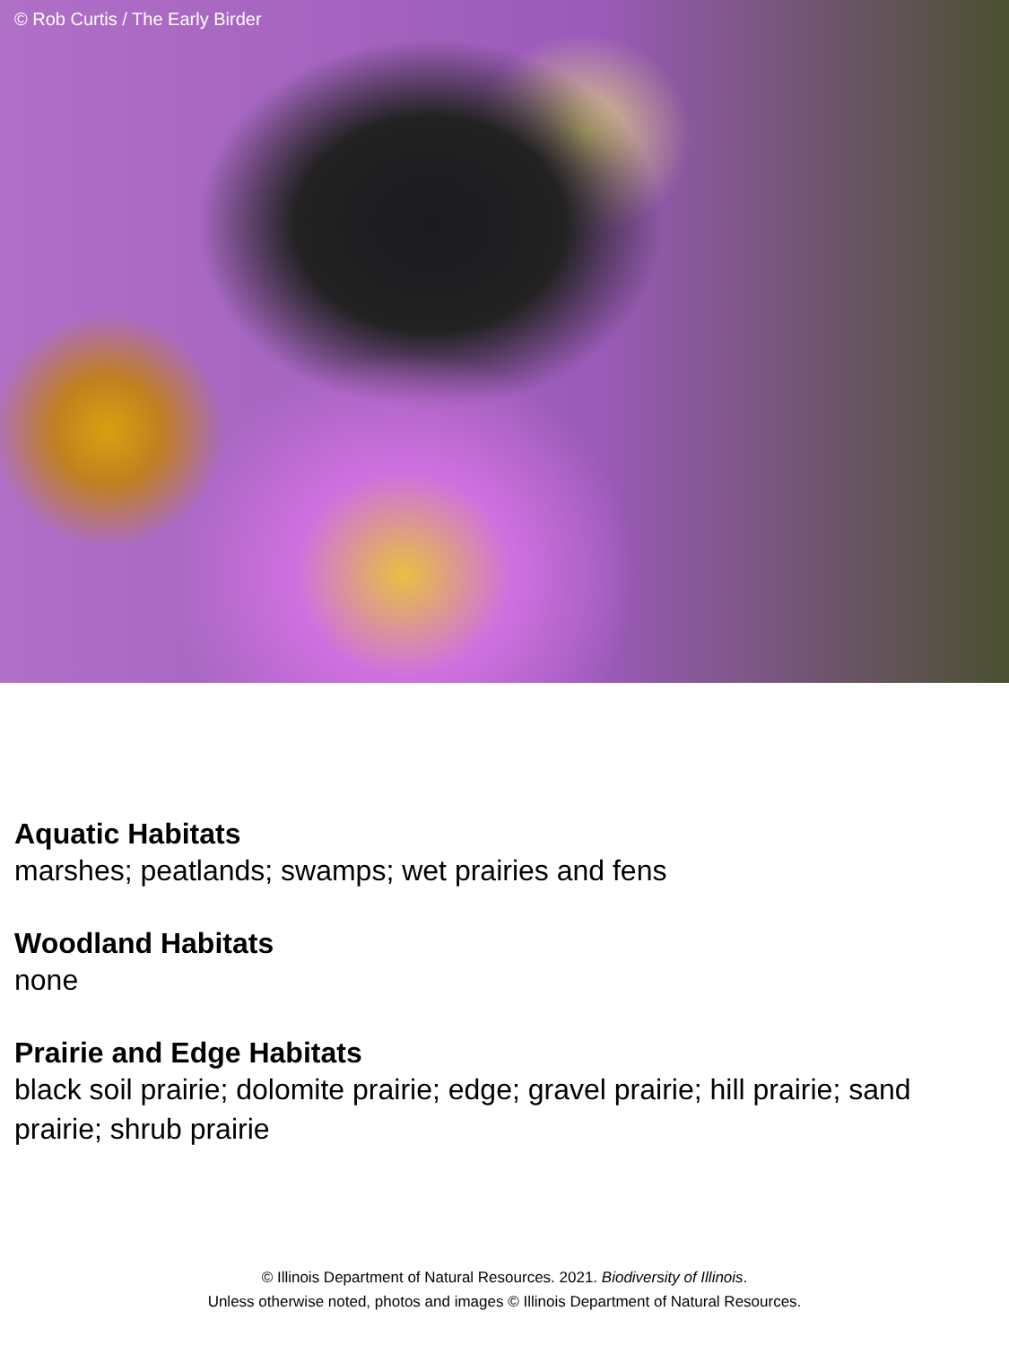© Rob Curtis / The Early Birder
Aquatic Habitats
marshes; peatlands; swamps; wet prairies and fens
Woodland Habitats
none
Prairie and Edge Habitats
black soil prairie; dolomite prairie; edge; gravel prairie; hill prairie; sand prairie; shrub prairie
© Illinois Department of Natural Resources. 2021. Biodiversity of Illinois.
Unless otherwise noted, photos and images © Illinois Department of Natural Resources.